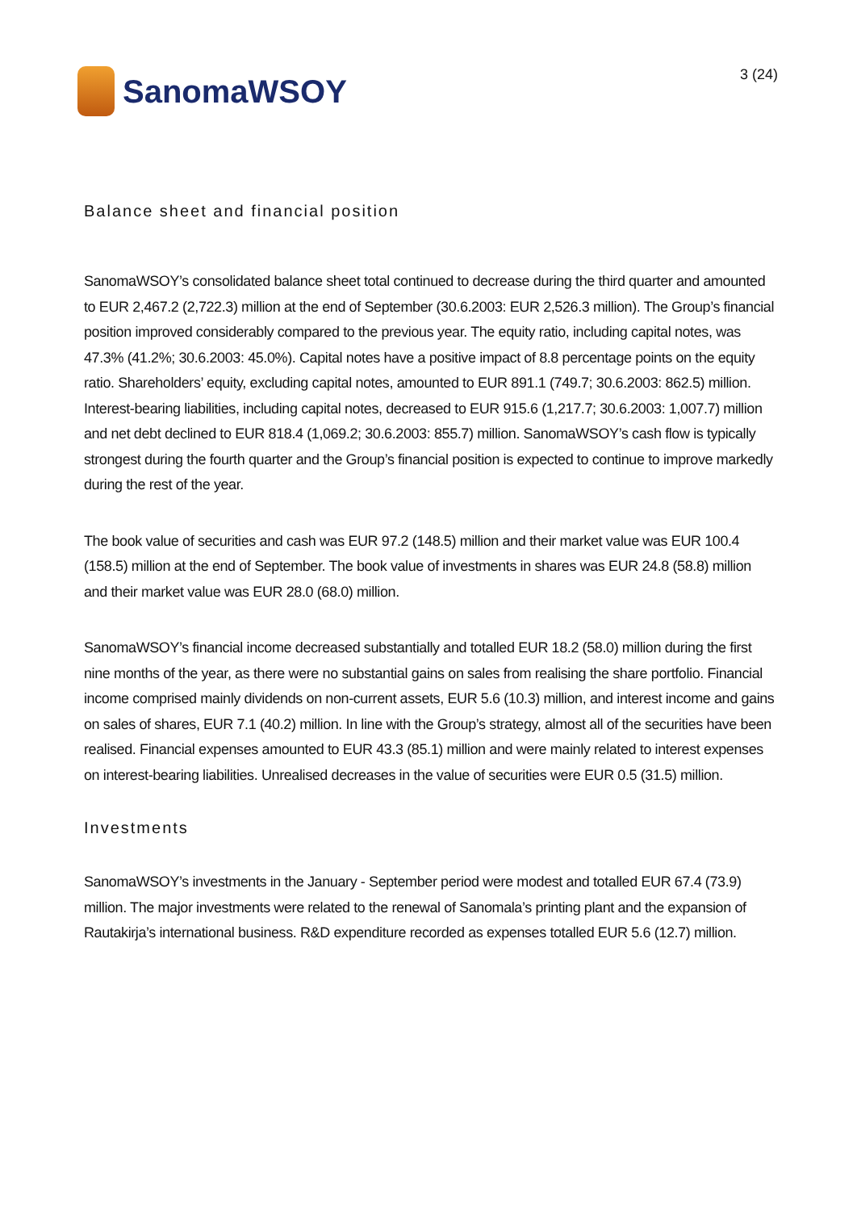SanomaWSOY
3 (24)
Balance sheet and financial position
SanomaWSOY’s consolidated balance sheet total continued to decrease during the third quarter and amounted to EUR 2,467.2 (2,722.3) million at the end of September (30.6.2003: EUR 2,526.3 million). The Group’s financial position improved considerably compared to the previous year. The equity ratio, including capital notes, was 47.3% (41.2%; 30.6.2003: 45.0%). Capital notes have a positive impact of 8.8 percentage points on the equity ratio. Shareholders’ equity, excluding capital notes, amounted to EUR 891.1 (749.7; 30.6.2003: 862.5) million. Interest-bearing liabilities, including capital notes, decreased to EUR 915.6 (1,217.7; 30.6.2003: 1,007.7) million and net debt declined to EUR 818.4 (1,069.2; 30.6.2003: 855.7) million. SanomaWSOY’s cash flow is typically strongest during the fourth quarter and the Group’s financial position is expected to continue to improve markedly during the rest of the year.
The book value of securities and cash was EUR 97.2 (148.5) million and their market value was EUR 100.4 (158.5) million at the end of September. The book value of investments in shares was EUR 24.8 (58.8) million and their market value was EUR 28.0 (68.0) million.
SanomaWSOY’s financial income decreased substantially and totalled EUR 18.2 (58.0) million during the first nine months of the year, as there were no substantial gains on sales from realising the share portfolio. Financial income comprised mainly dividends on non-current assets, EUR 5.6 (10.3) million, and interest income and gains on sales of shares, EUR 7.1 (40.2) million. In line with the Group’s strategy, almost all of the securities have been realised. Financial expenses amounted to EUR 43.3 (85.1) million and were mainly related to interest expenses on interest-bearing liabilities. Unrealised decreases in the value of securities were EUR 0.5 (31.5) million.
Investments
SanomaWSOY’s investments in the January - September period were modest and totalled EUR 67.4 (73.9) million. The major investments were related to the renewal of Sanomala’s printing plant and the expansion of Rautakirja’s international business. R&D expenditure recorded as expenses totalled EUR 5.6 (12.7) million.